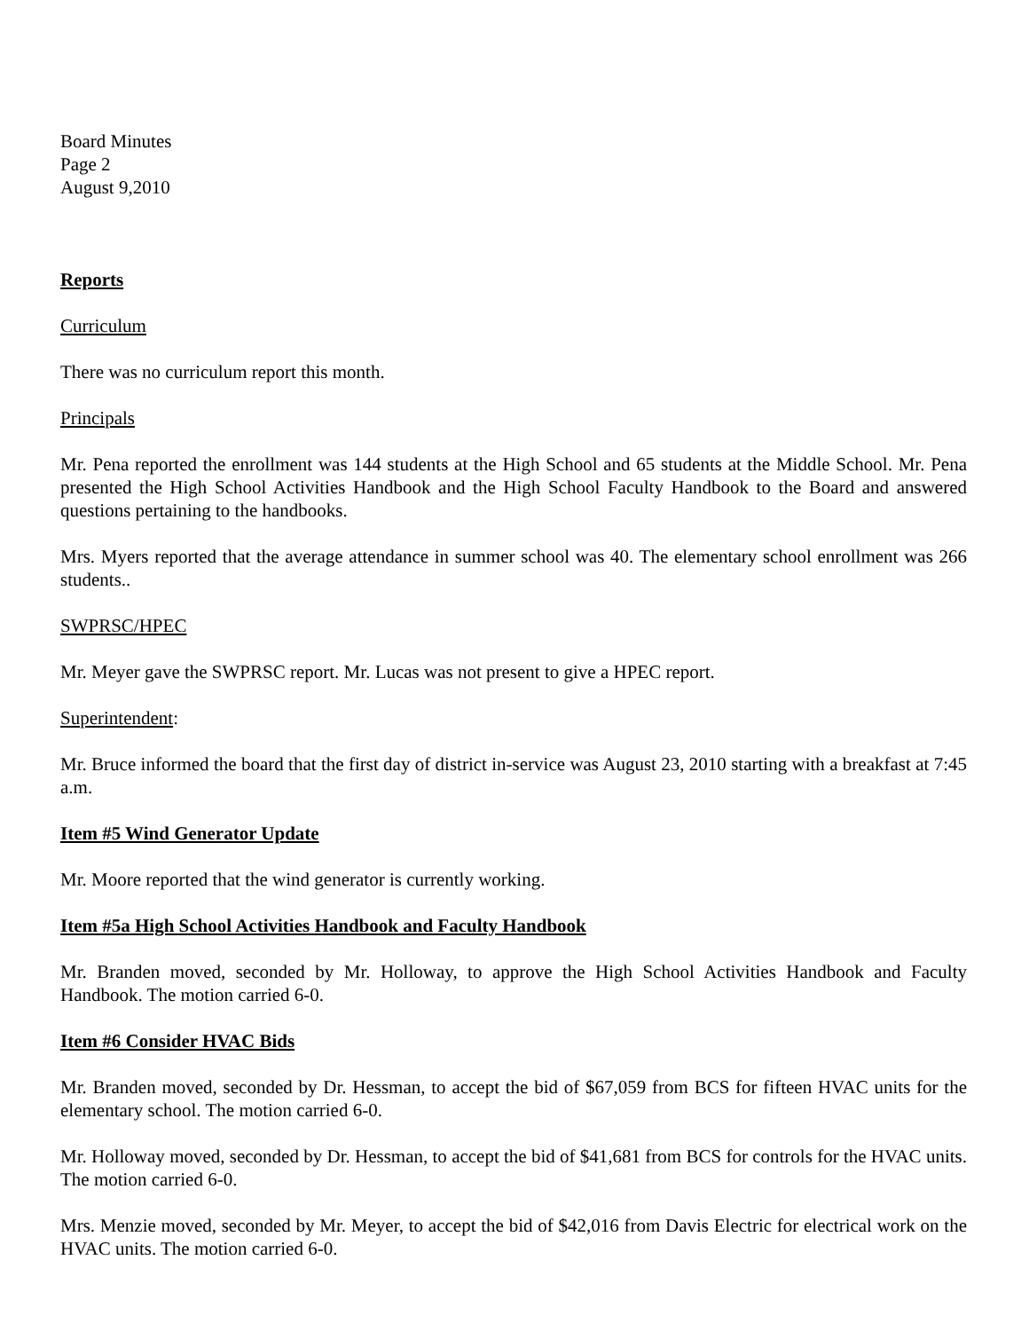Board Minutes
Page 2
August 9,2010
Reports
Curriculum
There was no curriculum report this month.
Principals
Mr. Pena reported the enrollment was 144 students at the High School and 65 students at the Middle School. Mr. Pena presented the High School Activities Handbook and the High School Faculty Handbook to the Board and answered questions pertaining to the handbooks.
Mrs. Myers reported that the average attendance in summer school was 40. The elementary school enrollment was 266 students..
SWPRSC/HPEC
Mr. Meyer gave the SWPRSC report. Mr. Lucas was not present to give a HPEC report.
Superintendent:
Mr. Bruce informed the board that the first day of district in-service was August 23, 2010 starting with a breakfast at 7:45 a.m.
Item #5 Wind Generator Update
Mr. Moore reported that the wind generator is currently working.
Item #5a High School Activities Handbook and Faculty Handbook
Mr. Branden moved, seconded by Mr. Holloway, to approve the High School Activities Handbook and Faculty Handbook. The motion carried 6-0.
Item #6 Consider HVAC Bids
Mr. Branden moved, seconded by Dr. Hessman, to accept the bid of $67,059 from BCS for fifteen HVAC units for the elementary school. The motion carried 6-0.
Mr. Holloway moved, seconded by Dr. Hessman, to accept the bid of $41,681 from BCS for controls for the HVAC units. The motion carried 6-0.
Mrs. Menzie moved, seconded by Mr. Meyer, to accept the bid of $42,016 from Davis Electric for electrical work on the HVAC units. The motion carried 6-0.